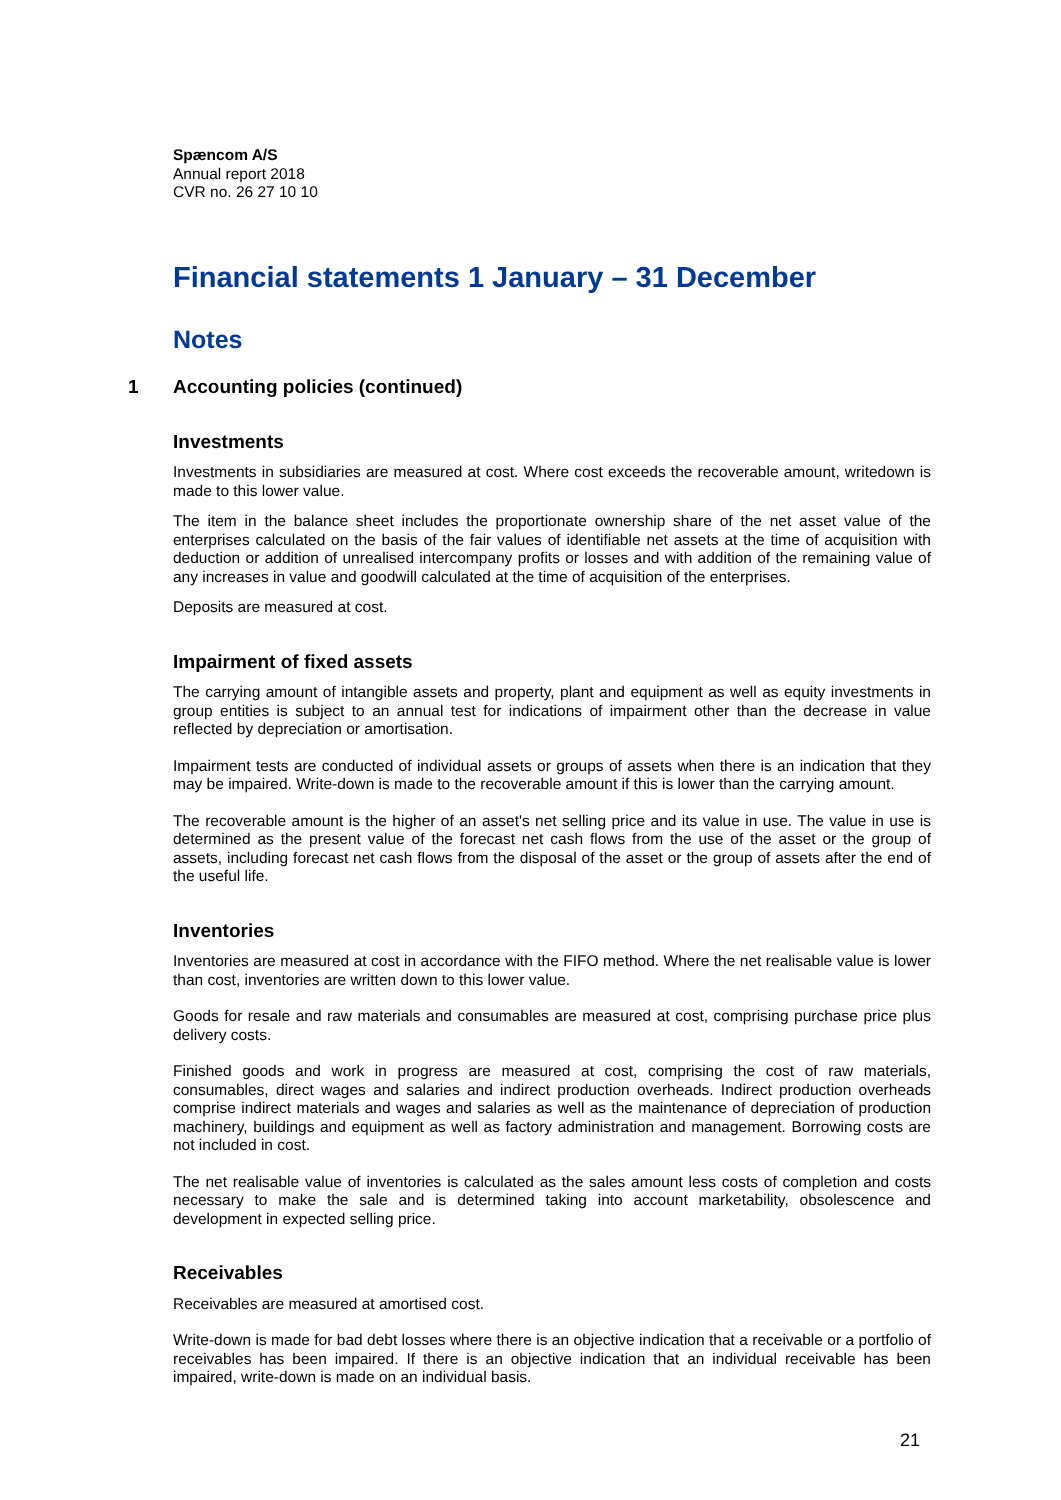Spæncom A/S
Annual report 2018
CVR no. 26 27 10 10
Financial statements 1 January – 31 December
Notes
1 Accounting policies (continued)
Investments
Investments in subsidiaries are measured at cost. Where cost exceeds the recoverable amount, writedown is made to this lower value.
The item in the balance sheet includes the proportionate ownership share of the net asset value of the enterprises calculated on the basis of the fair values of identifiable net assets at the time of acquisition with deduction or addition of unrealised intercompany profits or losses and with addition of the remaining value of any increases in value and goodwill calculated at the time of acquisition of the enterprises.
Deposits are measured at cost.
Impairment of fixed assets
The carrying amount of intangible assets and property, plant and equipment as well as equity investments in group entities is subject to an annual test for indications of impairment other than the decrease in value reflected by depreciation or amortisation.
Impairment tests are conducted of individual assets or groups of assets when there is an indication that they may be impaired. Write-down is made to the recoverable amount if this is lower than the carrying amount.
The recoverable amount is the higher of an asset's net selling price and its value in use. The value in use is determined as the present value of the forecast net cash flows from the use of the asset or the group of assets, including forecast net cash flows from the disposal of the asset or the group of assets after the end of the useful life.
Inventories
Inventories are measured at cost in accordance with the FIFO method. Where the net realisable value is lower than cost, inventories are written down to this lower value.
Goods for resale and raw materials and consumables are measured at cost, comprising purchase price plus delivery costs.
Finished goods and work in progress are measured at cost, comprising the cost of raw materials, consumables, direct wages and salaries and indirect production overheads. Indirect production overheads comprise indirect materials and wages and salaries as well as the maintenance of depreciation of production machinery, buildings and equipment as well as factory administration and management. Borrowing costs are not included in cost.
The net realisable value of inventories is calculated as the sales amount less costs of completion and costs necessary to make the sale and is determined taking into account marketability, obsolescence and development in expected selling price.
Receivables
Receivables are measured at amortised cost.
Write-down is made for bad debt losses where there is an objective indication that a receivable or a portfolio of receivables has been impaired. If there is an objective indication that an individual receivable has been impaired, write-down is made on an individual basis.
21